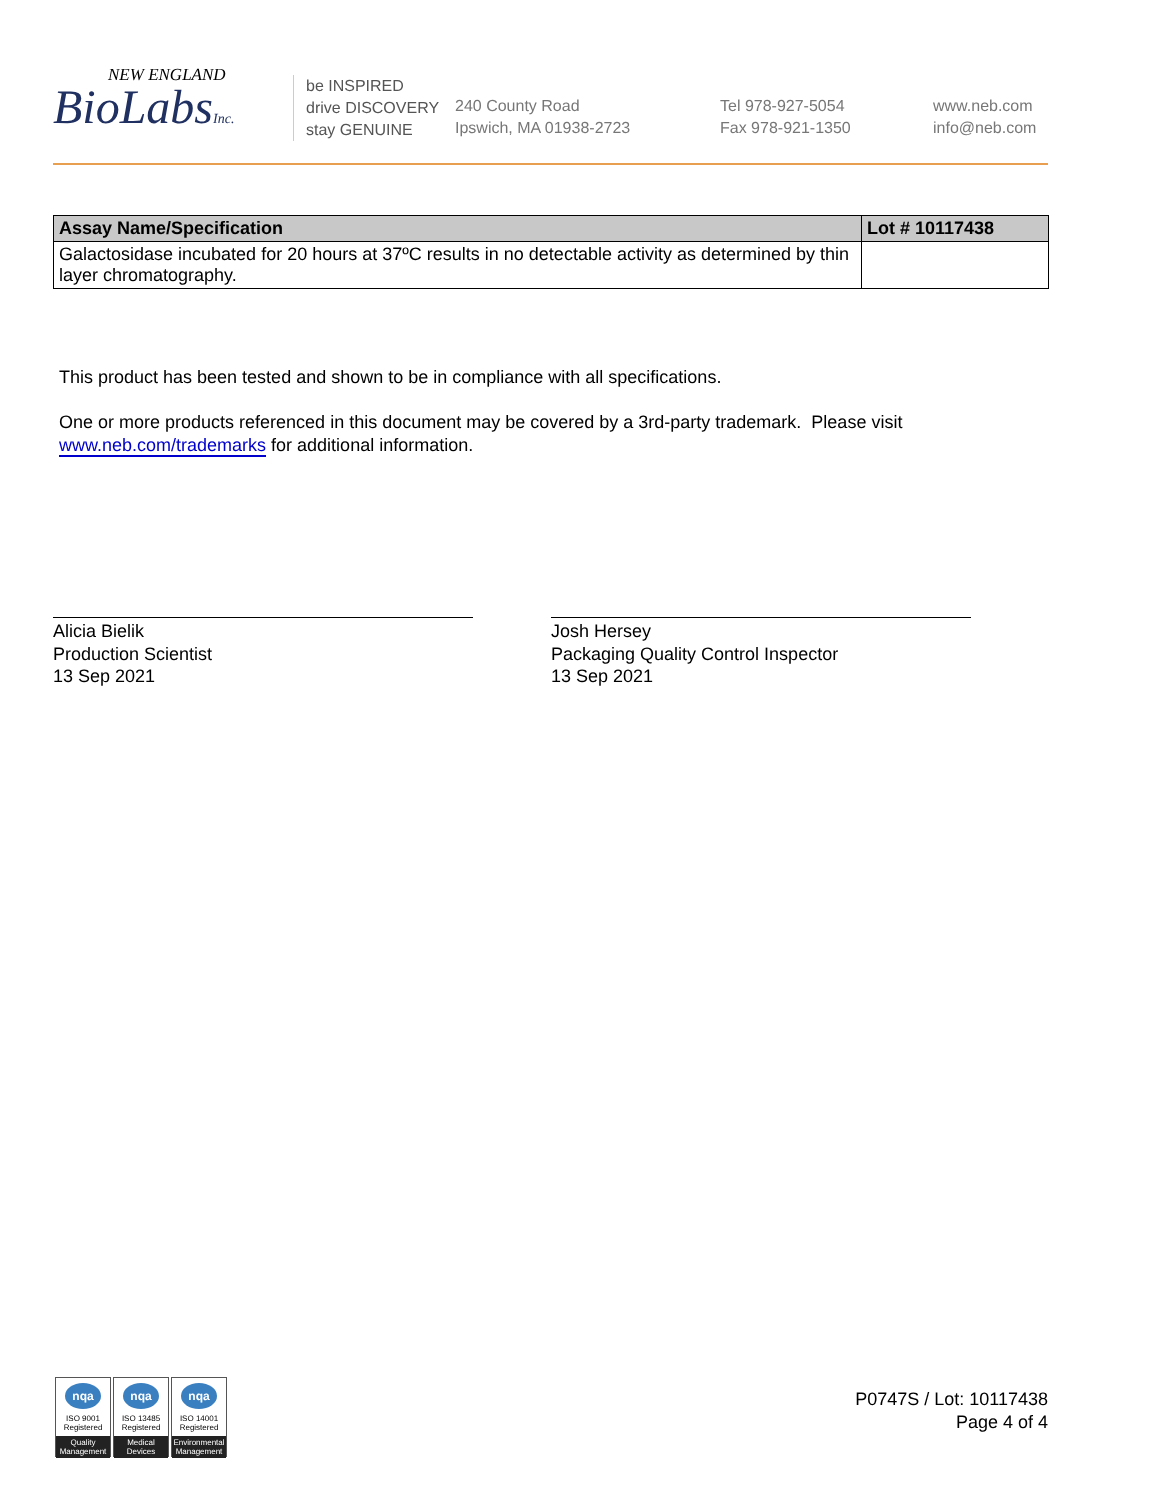NEW ENGLAND
BioLabsInc.
be INSPIRED
drive DISCOVERY
stay GENUINE
240 County Road
Ipswich, MA 01938-2723
Tel 978-927-5054
Fax 978-921-1350
www.neb.com
info@neb.com
| Assay Name/Specification | Lot # 10117438 |
| --- | --- |
| Galactosidase incubated for 20 hours at 37ºC results in no detectable activity as determined by thin layer chromatography. | |
This product has been tested and shown to be in compliance with all specifications.
One or more products referenced in this document may be covered by a 3rd-party trademark. Please visit
www.neb.com/trademarks for additional information.
Alicia Bielik
Production Scientist
13 Sep 2021
Josh Hersey
Packaging Quality Control Inspector
13 Sep 2021
nqa
ISO 9001
Registered
Quality Management
nqa
ISO 13485
Registered
Medical Devices
nqa
ISO 14001
Registered
Environmental Management
P0747S / Lot: 10117438
Page 4 of 4